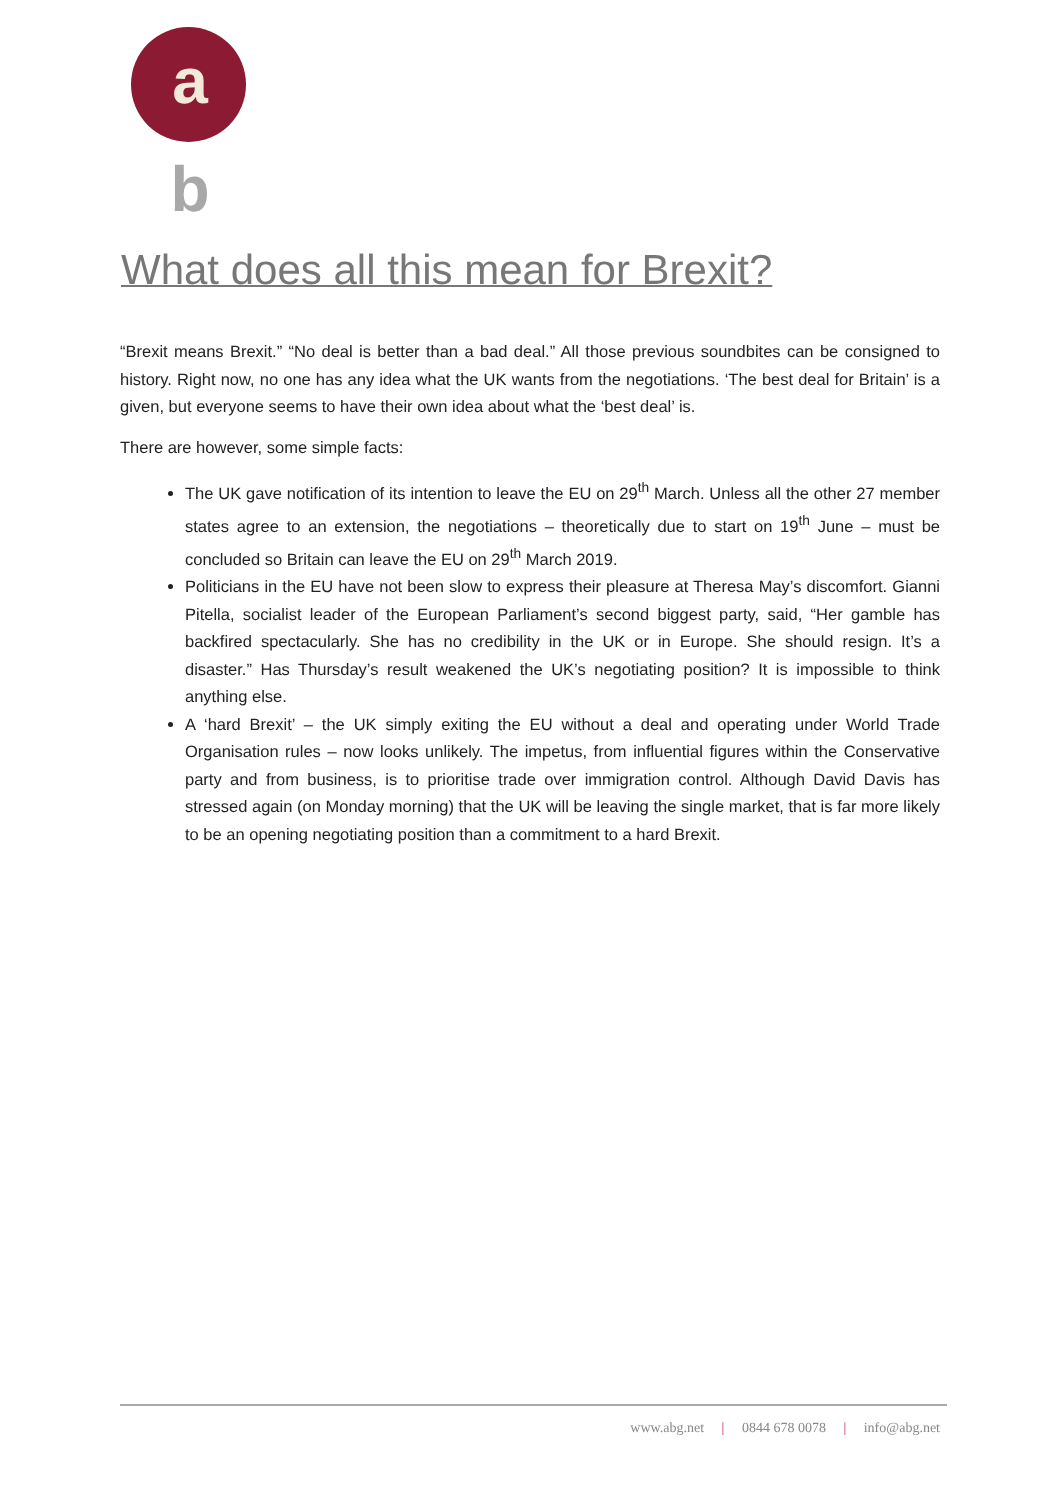ab
What does all this mean for Brexit?
“Brexit means Brexit.” “No deal is better than a bad deal.” All those previous soundbites can be consigned to history. Right now, no one has any idea what the UK wants from the negotiations. ‘The best deal for Britain’ is a given, but everyone seems to have their own idea about what the ‘best deal’ is.
There are however, some simple facts:
The UK gave notification of its intention to leave the EU on 29<sup>th</sup> March. Unless all the other 27 member states agree to an extension, the negotiations – theoretically due to start on 19<sup>th</sup> June – must be concluded so Britain can leave the EU on 29<sup>th</sup> March 2019.
Politicians in the EU have not been slow to express their pleasure at Theresa May’s discomfort. Gianni Pitella, socialist leader of the European Parliament’s second biggest party, said, “Her gamble has backfired spectacularly. She has no credibility in the UK or in Europe. She should resign. It’s a disaster.” Has Thursday’s result weakened the UK’s negotiating position? It is impossible to think anything else.
A ‘hard Brexit’ – the UK simply exiting the EU without a deal and operating under World Trade Organisation rules – now looks unlikely. The impetus, from influential figures within the Conservative party and from business, is to prioritise trade over immigration control. Although David Davis has stressed again (on Monday morning) that the UK will be leaving the single market, that is far more likely to be an opening negotiating position than a commitment to a hard Brexit.
www.abg.net | 0844 678 0078 | info@abg.net